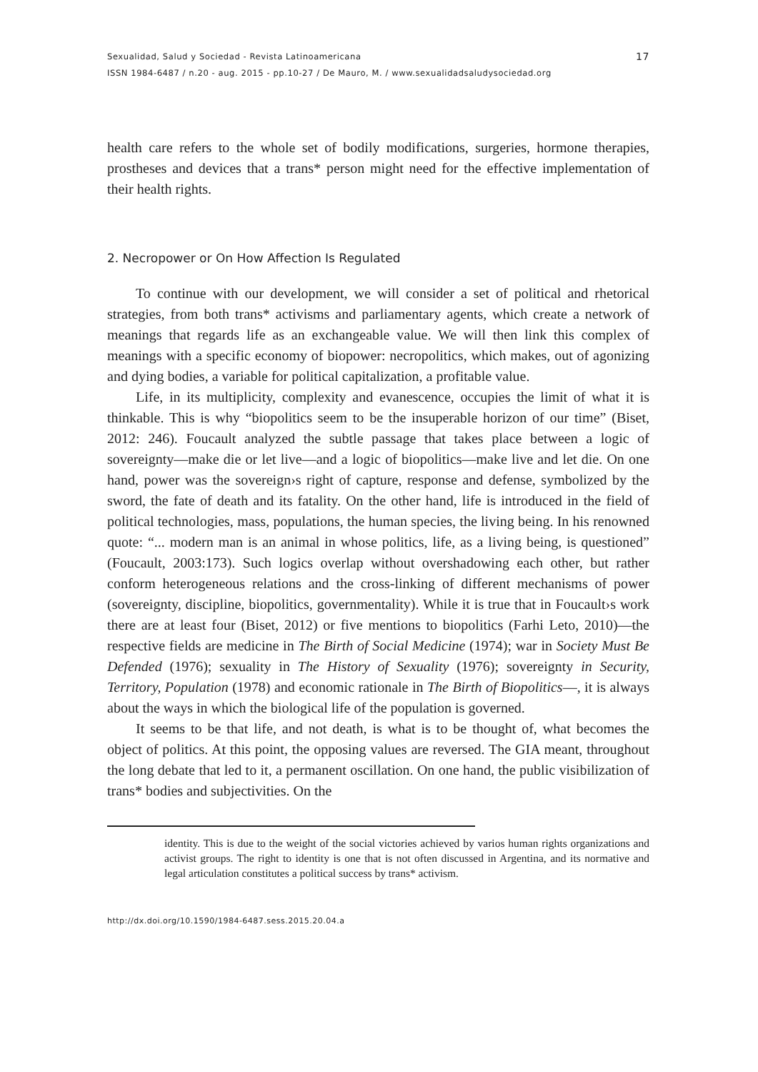Sexualidad, Salud y Sociedad - Revista Latinoamericana
ISSN 1984-6487 / n.20 - aug. 2015 - pp.10-27 / De Mauro, M. / www.sexualidadsaludysociedad.org
17
health care refers to the whole set of bodily modifications, surgeries, hormone therapies, prostheses and devices that a trans* person might need for the effective implementation of their health rights.
2. Necropower or On How Affection Is Regulated
To continue with our development, we will consider a set of political and rhetorical strategies, from both trans* activisms and parliamentary agents, which create a network of meanings that regards life as an exchangeable value. We will then link this complex of meanings with a specific economy of biopower: necropolitics, which makes, out of agonizing and dying bodies, a variable for political capitalization, a profitable value.
Life, in its multiplicity, complexity and evanescence, occupies the limit of what it is thinkable. This is why “biopolitics seem to be the insuperable horizon of our time” (Biset, 2012: 246). Foucault analyzed the subtle passage that takes place between a logic of sovereignty—make die or let live—and a logic of biopolitics—make live and let die. On one hand, power was the sovereign›s right of capture, response and defense, symbolized by the sword, the fate of death and its fatality. On the other hand, life is introduced in the field of political technologies, mass, populations, the human species, the living being. In his renowned quote: “... modern man is an animal in whose politics, life, as a living being, is questioned” (Foucault, 2003:173). Such logics overlap without overshadowing each other, but rather conform heterogeneous relations and the cross-linking of different mechanisms of power (sovereignty, discipline, biopolitics, governmentality). While it is true that in Foucault›s work there are at least four (Biset, 2012) or five mentions to biopolitics (Farhi Leto, 2010)—the respective fields are medicine in The Birth of Social Medicine (1974); war in Society Must Be Defended (1976); sexuality in The History of Sexuality (1976); sovereignty in Security, Territory, Population (1978) and economic rationale in The Birth of Biopolitics—, it is always about the ways in which the biological life of the population is governed.
It seems to be that life, and not death, is what is to be thought of, what becomes the object of politics. At this point, the opposing values are reversed. The GIA meant, throughout the long debate that led to it, a permanent oscillation. On one hand, the public visibilization of trans* bodies and subjectivities. On the
identity. This is due to the weight of the social victories achieved by varios human rights organizations and activist groups. The right to identity is one that is not often discussed in Argentina, and its normative and legal articulation constitutes a political success by trans* activism.
http://dx.doi.org/10.1590/1984-6487.sess.2015.20.04.a